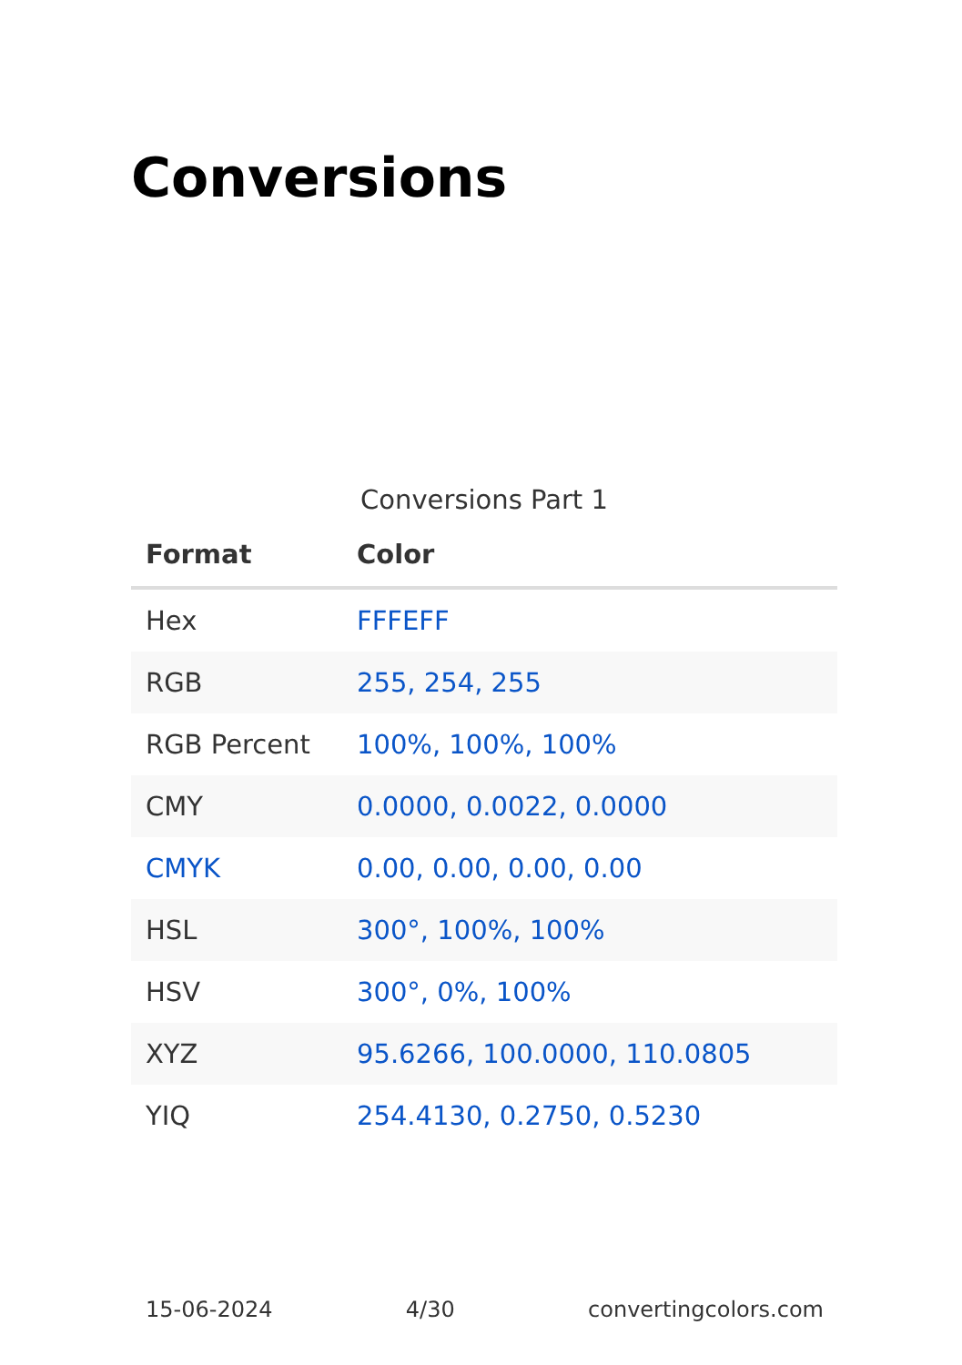Conversions
Conversions Part 1
| Format | Color |
| --- | --- |
| Hex | FFFEFF |
| RGB | 255, 254, 255 |
| RGB Percent | 100%, 100%, 100% |
| CMY | 0.0000, 0.0022, 0.0000 |
| CMYK | 0.00, 0.00, 0.00, 0.00 |
| HSL | 300°, 100%, 100% |
| HSV | 300°, 0%, 100% |
| XYZ | 95.6266, 100.0000, 110.0805 |
| YIQ | 254.4130, 0.2750, 0.5230 |
15-06-2024 4/30 convertingcolors.com